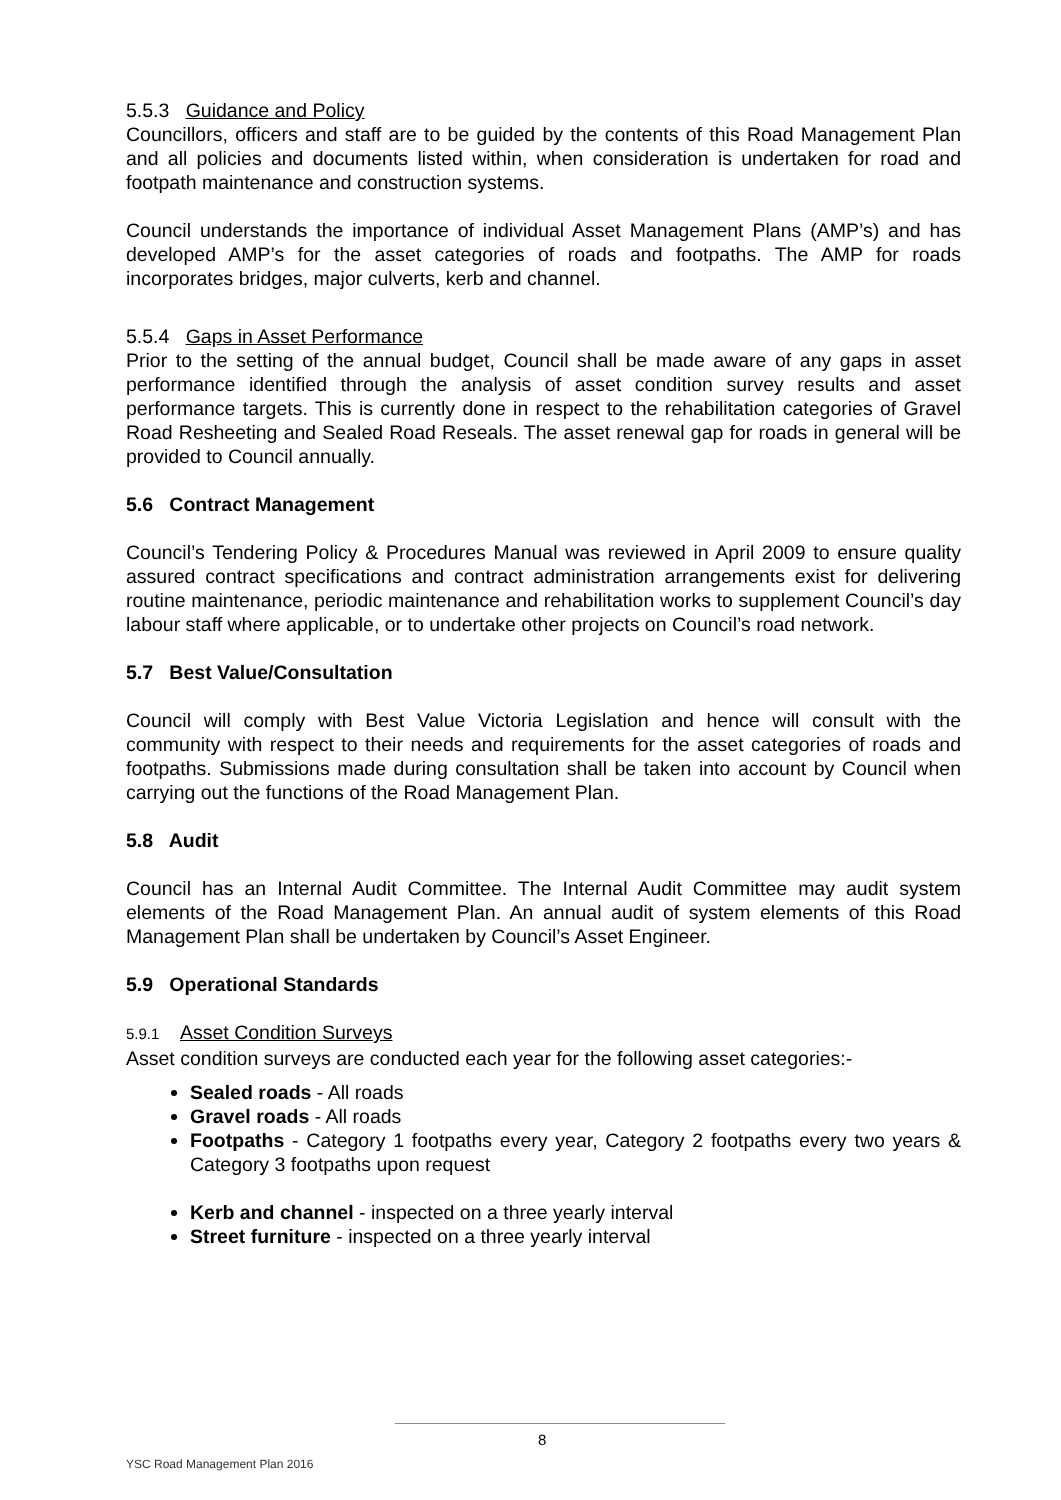5.5.3 Guidance and Policy
Councillors, officers and staff are to be guided by the contents of this Road Management Plan and all policies and documents listed within, when consideration is undertaken for road and footpath maintenance and construction systems.
Council understands the importance of individual Asset Management Plans (AMP’s) and has developed AMP’s for the asset categories of roads and footpaths. The AMP for roads incorporates bridges, major culverts, kerb and channel.
5.5.4 Gaps in Asset Performance
Prior to the setting of the annual budget, Council shall be made aware of any gaps in asset performance identified through the analysis of asset condition survey results and asset performance targets. This is currently done in respect to the rehabilitation categories of Gravel Road Resheeting and Sealed Road Reseals. The asset renewal gap for roads in general will be provided to Council annually.
5.6 Contract Management
Council’s Tendering Policy & Procedures Manual was reviewed in April 2009 to ensure quality assured contract specifications and contract administration arrangements exist for delivering routine maintenance, periodic maintenance and rehabilitation works to supplement Council’s day labour staff where applicable, or to undertake other projects on Council’s road network.
5.7 Best Value/Consultation
Council will comply with Best Value Victoria Legislation and hence will consult with the community with respect to their needs and requirements for the asset categories of roads and footpaths. Submissions made during consultation shall be taken into account by Council when carrying out the functions of the Road Management Plan.
5.8 Audit
Council has an Internal Audit Committee. The Internal Audit Committee may audit system elements of the Road Management Plan. An annual audit of system elements of this Road Management Plan shall be undertaken by Council’s Asset Engineer.
5.9 Operational Standards
5.9.1 Asset Condition Surveys
Asset condition surveys are conducted each year for the following asset categories:-
Sealed roads - All roads
Gravel roads - All roads
Footpaths - Category 1 footpaths every year, Category 2 footpaths every two years & Category 3 footpaths upon request
Kerb and channel - inspected on a three yearly interval
Street furniture - inspected on a three yearly interval
8
YSC Road Management Plan 2016